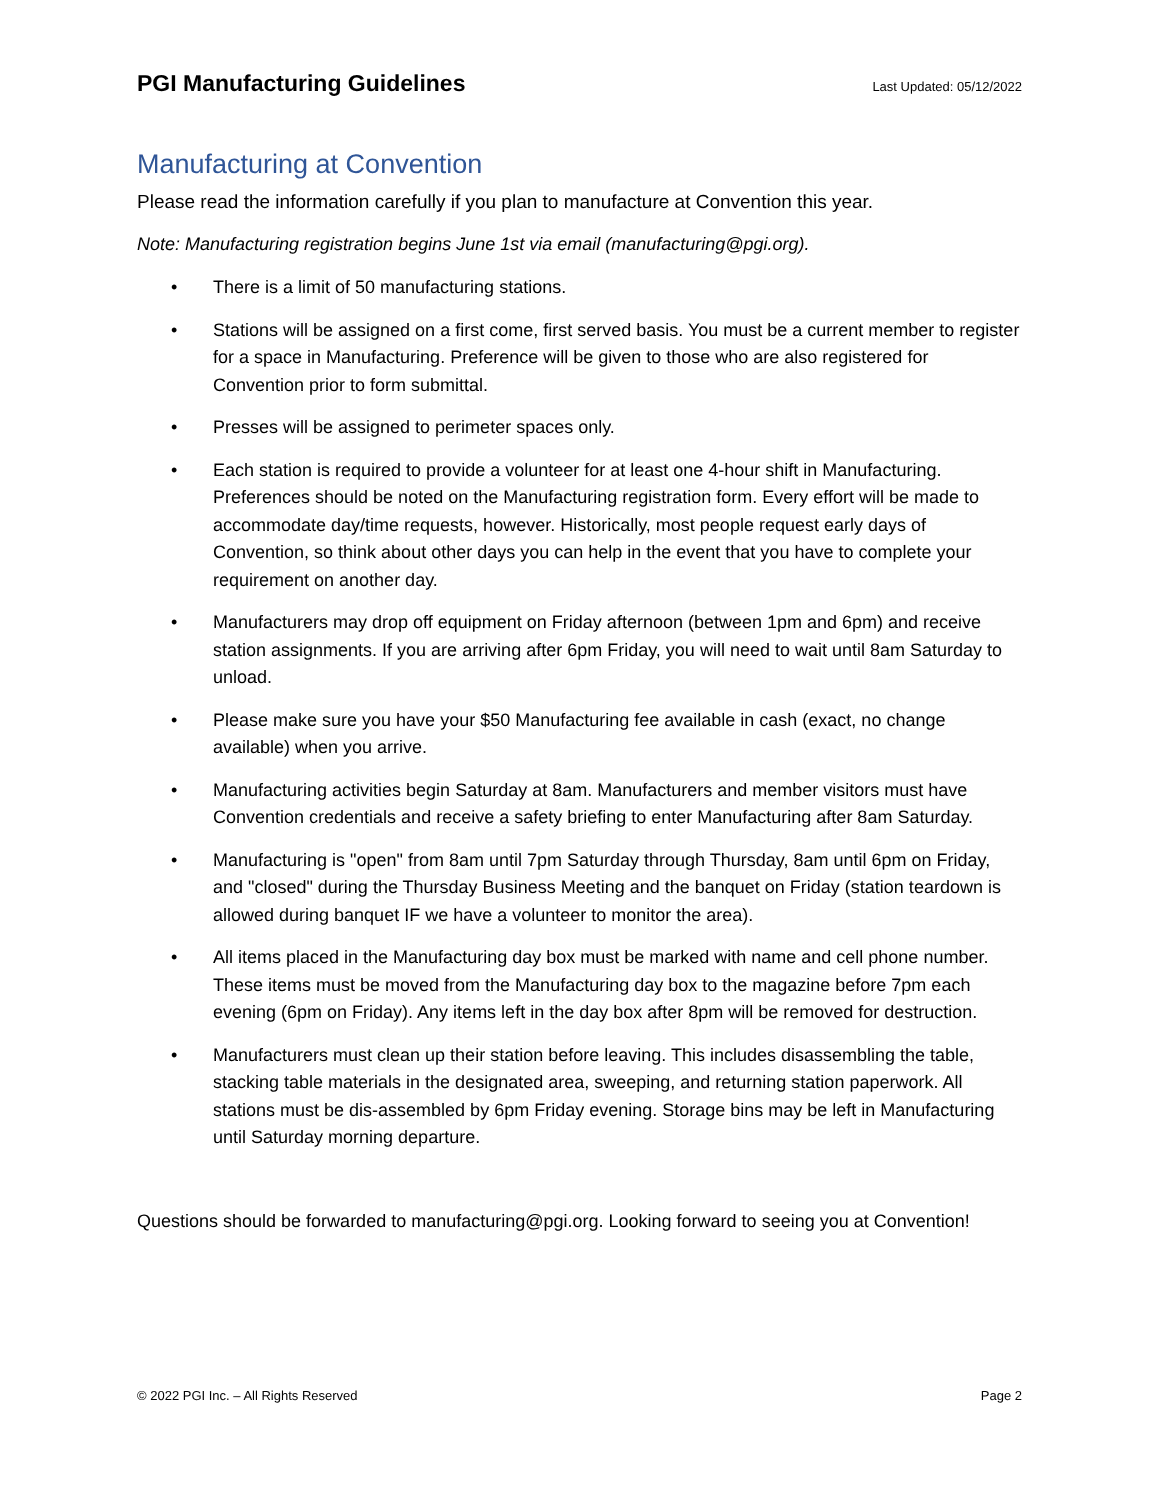PGI Manufacturing Guidelines
Last Updated: 05/12/2022
Manufacturing at Convention
Please read the information carefully if you plan to manufacture at Convention this year.
Note: Manufacturing registration begins June 1st via email (manufacturing@pgi.org).
• There is a limit of 50 manufacturing stations.
• Stations will be assigned on a first come, first served basis. You must be a current member to register for a space in Manufacturing. Preference will be given to those who are also registered for Convention prior to form submittal.
• Presses will be assigned to perimeter spaces only.
• Each station is required to provide a volunteer for at least one 4-hour shift in Manufacturing. Preferences should be noted on the Manufacturing registration form. Every effort will be made to accommodate day/time requests, however. Historically, most people request early days of Convention, so think about other days you can help in the event that you have to complete your requirement on another day.
• Manufacturers may drop off equipment on Friday afternoon (between 1pm and 6pm) and receive station assignments. If you are arriving after 6pm Friday, you will need to wait until 8am Saturday to unload.
• Please make sure you have your $50 Manufacturing fee available in cash (exact, no change available) when you arrive.
• Manufacturing activities begin Saturday at 8am. Manufacturers and member visitors must have Convention credentials and receive a safety briefing to enter Manufacturing after 8am Saturday.
• Manufacturing is "open" from 8am until 7pm Saturday through Thursday, 8am until 6pm on Friday, and "closed" during the Thursday Business Meeting and the banquet on Friday (station teardown is allowed during banquet IF we have a volunteer to monitor the area).
• All items placed in the Manufacturing day box must be marked with name and cell phone number. These items must be moved from the Manufacturing day box to the magazine before 7pm each evening (6pm on Friday). Any items left in the day box after 8pm will be removed for destruction.
• Manufacturers must clean up their station before leaving. This includes disassembling the table, stacking table materials in the designated area, sweeping, and returning station paperwork. All stations must be dis-assembled by 6pm Friday evening. Storage bins may be left in Manufacturing until Saturday morning departure.
Questions should be forwarded to manufacturing@pgi.org. Looking forward to seeing you at Convention!
© 2022 PGI Inc. – All Rights Reserved Page 2